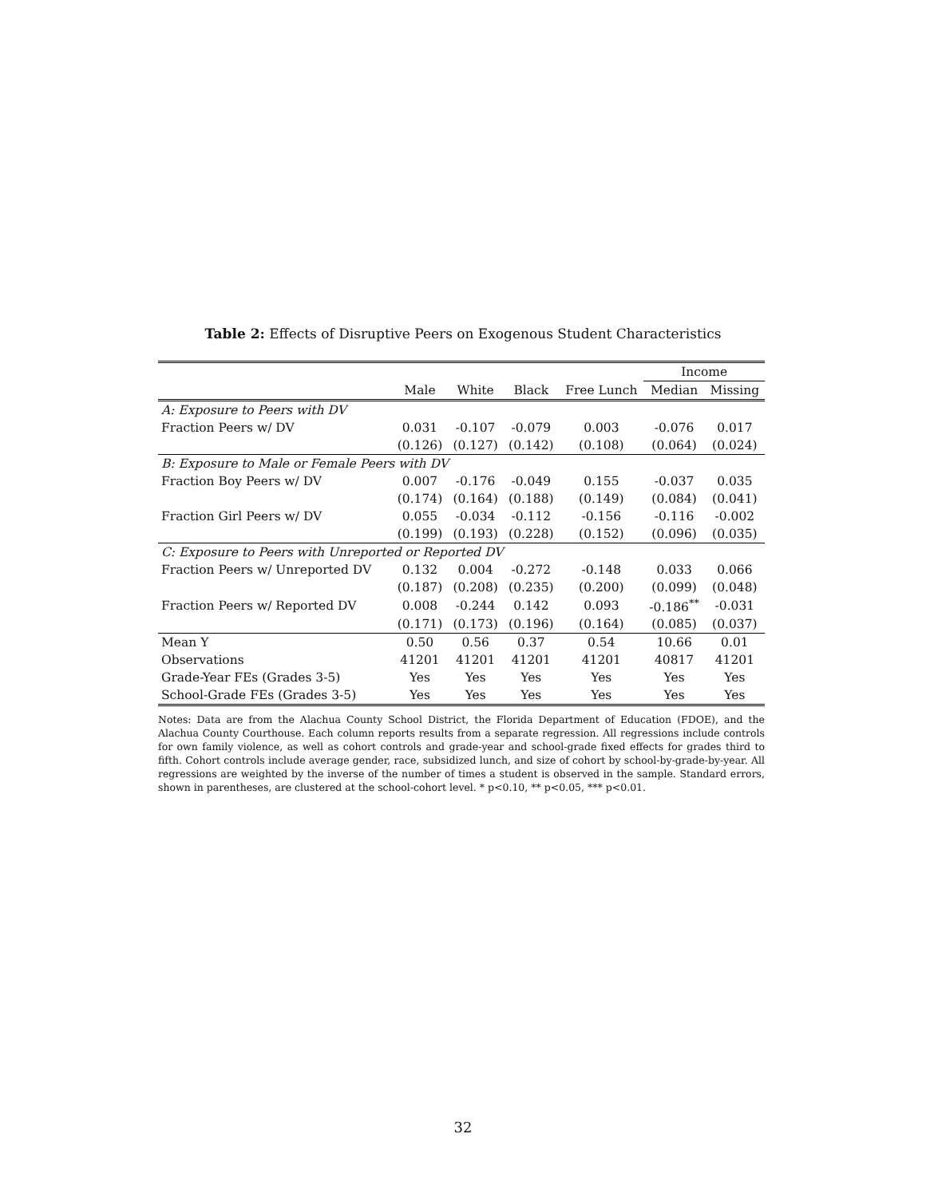Table 2: Effects of Disruptive Peers on Exogenous Student Characteristics
| | | | | | Income | |
| --- | --- | --- | --- | --- | --- | --- |
| | Male | White | Black | Free Lunch | Median | Missing |
| A: Exposure to Peers with DV | | | | | | |
| Fraction Peers w/ DV | 0.031 | -0.107 | -0.079 | 0.003 | -0.076 | 0.017 |
| | (0.126) | (0.127) | (0.142) | (0.108) | (0.064) | (0.024) |
| B: Exposure to Male or Female Peers with DV | | | | | | |
| Fraction Boy Peers w/ DV | 0.007 | -0.176 | -0.049 | 0.155 | -0.037 | 0.035 |
| | (0.174) | (0.164) | (0.188) | (0.149) | (0.084) | (0.041) |
| Fraction Girl Peers w/ DV | 0.055 | -0.034 | -0.112 | -0.156 | -0.116 | -0.002 |
| | (0.199) | (0.193) | (0.228) | (0.152) | (0.096) | (0.035) |
| C: Exposure to Peers with Unreported or Reported DV | | | | | | |
| Fraction Peers w/ Unreported DV | 0.132 | 0.004 | -0.272 | -0.148 | 0.033 | 0.066 |
| | (0.187) | (0.208) | (0.235) | (0.200) | (0.099) | (0.048) |
| Fraction Peers w/ Reported DV | 0.008 | -0.244 | 0.142 | 0.093 | -0.186<sup>**</sup> | -0.031 |
| | (0.171) | (0.173) | (0.196) | (0.164) | (0.085) | (0.037) |
| Mean Y | 0.50 | 0.56 | 0.37 | 0.54 | 10.66 | 0.01 |
| Observations | 41201 | 41201 | 41201 | 41201 | 40817 | 41201 |
| Grade-Year FEs (Grades 3-5) | Yes | Yes | Yes | Yes | Yes | Yes |
| School-Grade FEs (Grades 3-5) | Yes | Yes | Yes | Yes | Yes | Yes |
Notes: Data are from the Alachua County School District, the Florida Department of Education (FDOE), and the Alachua County Courthouse. Each column reports results from a separate regression. All regressions include controls for own family violence, as well as cohort controls and grade-year and school-grade fixed effects for grades third to fifth. Cohort controls include average gender, race, subsidized lunch, and size of cohort by school-by-grade-by-year. All regressions are weighted by the inverse of the number of times a student is observed in the sample. Standard errors, shown in parentheses, are clustered at the school-cohort level. * p<0.10, ** p<0.05, *** p<0.01.
32